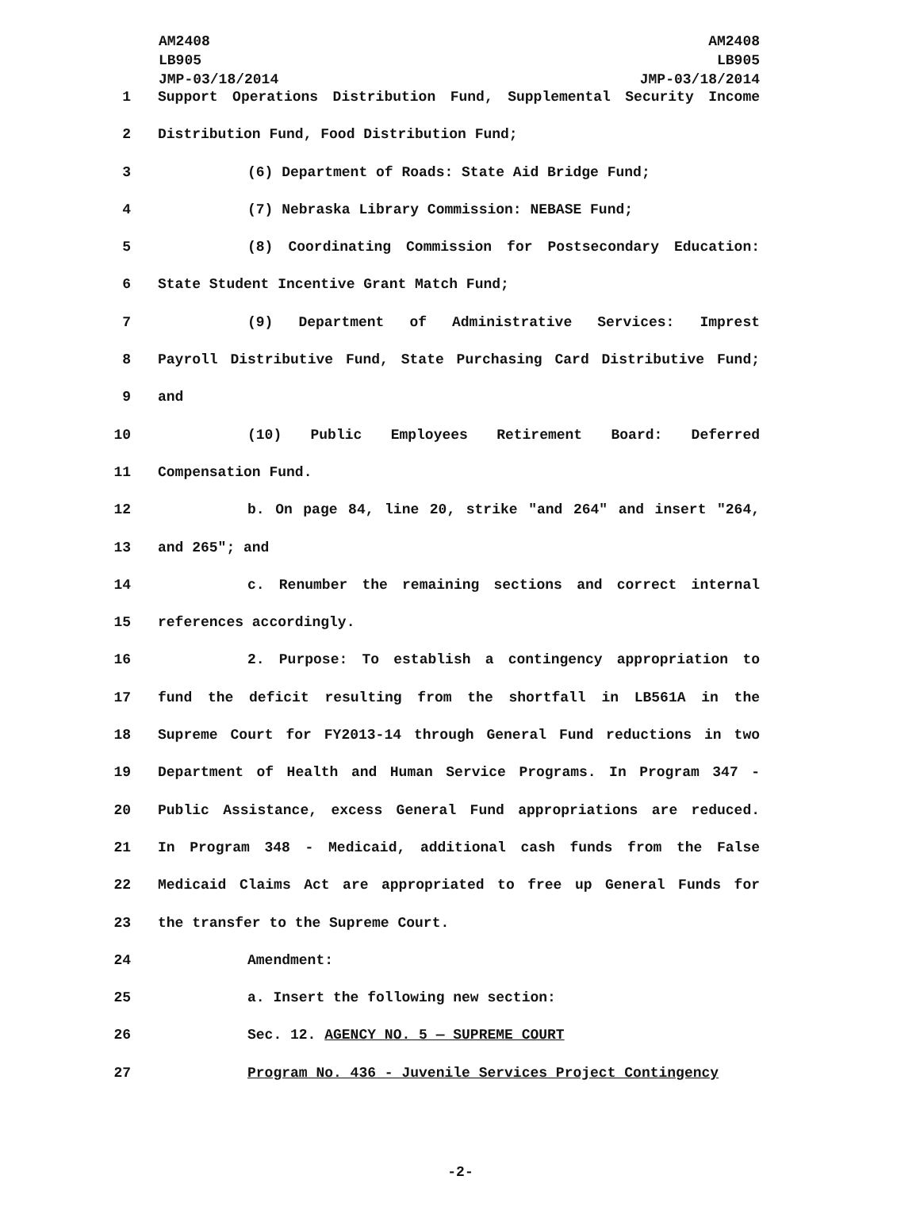AM2408
LB905
JMP-03/18/2014
AM2408
LB905
JMP-03/18/2014
1 Support Operations Distribution Fund, Supplemental Security Income
2 Distribution Fund, Food Distribution Fund;
3 (6) Department of Roads: State Aid Bridge Fund;
4 (7) Nebraska Library Commission: NEBASE Fund;
5 (8) Coordinating Commission for Postsecondary Education:
6 State Student Incentive Grant Match Fund;
7 (9) Department of Administrative Services: Imprest
8 Payroll Distributive Fund, State Purchasing Card Distributive Fund;
9 and
10 (10) Public Employees Retirement Board: Deferred
11 Compensation Fund.
12 b. On page 84, line 20, strike "and 264" and insert "264,
13 and 265"; and
14 c. Renumber the remaining sections and correct internal
15 references accordingly.
16 2. Purpose: To establish a contingency appropriation to
17 fund the deficit resulting from the shortfall in LB561A in the
18 Supreme Court for FY2013-14 through General Fund reductions in two
19 Department of Health and Human Service Programs. In Program 347 -
20 Public Assistance, excess General Fund appropriations are reduced.
21 In Program 348 - Medicaid, additional cash funds from the False
22 Medicaid Claims Act are appropriated to free up General Funds for
23 the transfer to the Supreme Court.
24 Amendment:
25 a. Insert the following new section:
26 Sec. 12. AGENCY NO. 5 — SUPREME COURT
27 Program No. 436 - Juvenile Services Project Contingency
-2-